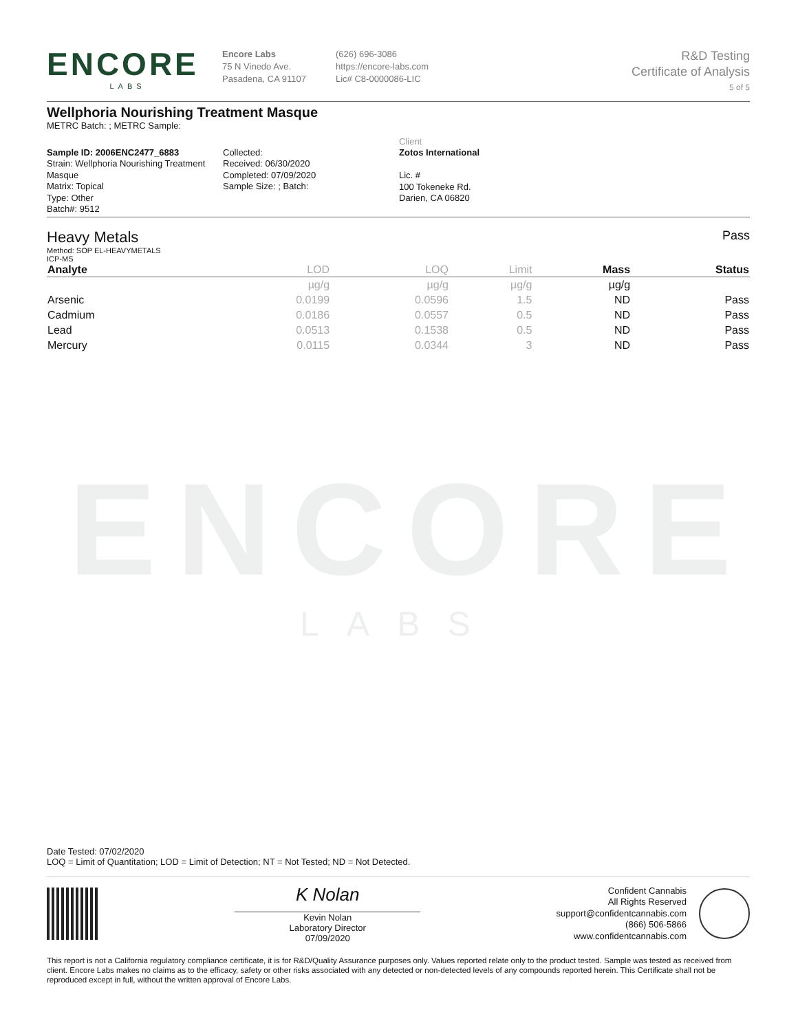ENCORE
LABS
ENCORE
LABS
Encore Labs
75 N Vinedo Ave.
Pasadena, CA 91107
(626) 696-3086
https://encore-labs.com
Lic# C8-0000086-LIC
R&D Testing
Certificate of Analysis
5 of 5
Wellphoria Nourishing Treatment Masque
METRC Batch: ; METRC Sample:
Sample ID: 2006ENC2477_6883
Strain: Wellphoria Nourishing Treatment Masque
Matrix: Topical
Type: Other
Batch#: 9512
Collected:
Received: 06/30/2020
Completed: 07/09/2020
Sample Size: ; Batch:
Client
Zotos International
Lic. #
100 Tokeneke Rd.
Darien, CA 06820
Heavy Metals
Method: SOP EL-HEAVYMETALS
ICP-MS
Pass
| Analyte | LOD | LOQ | Limit | Mass | Status |
| --- | --- | --- | --- | --- | --- |
| | µg/g | µg/g | µg/g | µg/g | |
| Arsenic | 0.0199 | 0.0596 | 1.5 | ND | Pass |
| Cadmium | 0.0186 | 0.0557 | 0.5 | ND | Pass |
| Lead | 0.0513 | 0.1538 | 0.5 | ND | Pass |
| Mercury | 0.0115 | 0.0344 | 3 | ND | Pass |
Date Tested: 07/02/2020
LOQ = Limit of Quantitation; LOD = Limit of Detection; NT = Not Tested; ND = Not Detected.
K Nolan
Kevin Nolan
Laboratory Director
07/09/2020
Confident Cannabis
All Rights Reserved
support@confidentcannabis.com
(866) 506-5866
www.confidentcannabis.com
This report is not a California regulatory compliance certificate, it is for R&D/Quality Assurance purposes only. Values reported relate only to the product tested. Sample was tested as received from client. Encore Labs makes no claims as to the efficacy, safety or other risks associated with any detected or non-detected levels of any compounds reported herein. This Certificate shall not be reproduced except in full, without the written approval of Encore Labs.